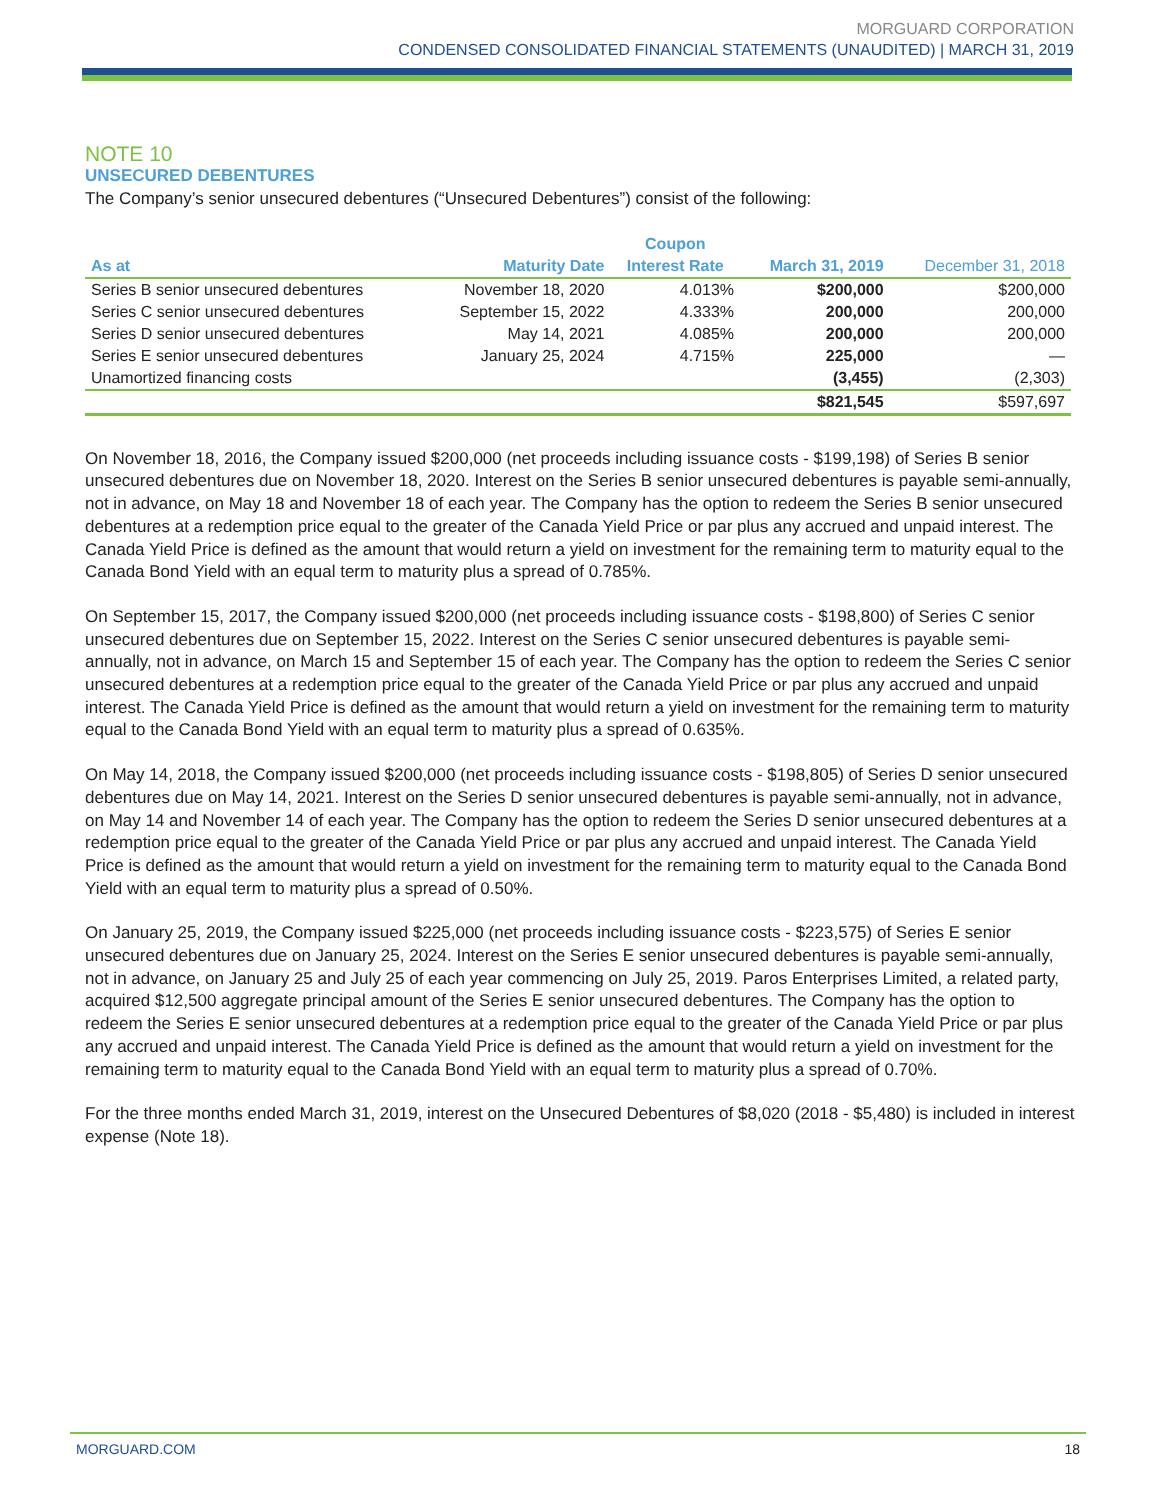MORGUARD CORPORATION
CONDENSED CONSOLIDATED FINANCIAL STATEMENTS (UNAUDITED) | MARCH 31, 2019
NOTE 10
UNSECURED DEBENTURES
The Company’s senior unsecured debentures (“Unsecured Debentures”) consist of the following:
| | | Coupon | | |
| --- | --- | --- | --- | --- |
| As at | Maturity Date | Interest Rate | March 31, 2019 | December 31, 2018 |
| Series B senior unsecured debentures | November 18, 2020 | 4.013% | $200,000 | $200,000 |
| Series C senior unsecured debentures | September 15, 2022 | 4.333% | 200,000 | 200,000 |
| Series D senior unsecured debentures | May 14, 2021 | 4.085% | 200,000 | 200,000 |
| Series E senior unsecured debentures | January 25, 2024 | 4.715% | 225,000 | — |
| Unamortized financing costs | | | (3,455) | (2,303) |
| | | | $821,545 | $597,697 |
On November 18, 2016, the Company issued $200,000 (net proceeds including issuance costs - $199,198) of Series B senior unsecured debentures due on November 18, 2020. Interest on the Series B senior unsecured debentures is payable semi-annually, not in advance, on May 18 and November 18 of each year. The Company has the option to redeem the Series B senior unsecured debentures at a redemption price equal to the greater of the Canada Yield Price or par plus any accrued and unpaid interest. The Canada Yield Price is defined as the amount that would return a yield on investment for the remaining term to maturity equal to the Canada Bond Yield with an equal term to maturity plus a spread of 0.785%.
On September 15, 2017, the Company issued $200,000 (net proceeds including issuance costs - $198,800) of Series C senior unsecured debentures due on September 15, 2022. Interest on the Series C senior unsecured debentures is payable semi-annually, not in advance, on March 15 and September 15 of each year. The Company has the option to redeem the Series C senior unsecured debentures at a redemption price equal to the greater of the Canada Yield Price or par plus any accrued and unpaid interest. The Canada Yield Price is defined as the amount that would return a yield on investment for the remaining term to maturity equal to the Canada Bond Yield with an equal term to maturity plus a spread of 0.635%.
On May 14, 2018, the Company issued $200,000 (net proceeds including issuance costs - $198,805) of Series D senior unsecured debentures due on May 14, 2021. Interest on the Series D senior unsecured debentures is payable semi-annually, not in advance, on May 14 and November 14 of each year. The Company has the option to redeem the Series D senior unsecured debentures at a redemption price equal to the greater of the Canada Yield Price or par plus any accrued and unpaid interest. The Canada Yield Price is defined as the amount that would return a yield on investment for the remaining term to maturity equal to the Canada Bond Yield with an equal term to maturity plus a spread of 0.50%.
On January 25, 2019, the Company issued $225,000 (net proceeds including issuance costs - $223,575) of Series E senior unsecured debentures due on January 25, 2024. Interest on the Series E senior unsecured debentures is payable semi-annually, not in advance, on January 25 and July 25 of each year commencing on July 25, 2019. Paros Enterprises Limited, a related party, acquired $12,500 aggregate principal amount of the Series E senior unsecured debentures. The Company has the option to redeem the Series E senior unsecured debentures at a redemption price equal to the greater of the Canada Yield Price or par plus any accrued and unpaid interest. The Canada Yield Price is defined as the amount that would return a yield on investment for the remaining term to maturity equal to the Canada Bond Yield with an equal term to maturity plus a spread of 0.70%.
For the three months ended March 31, 2019, interest on the Unsecured Debentures of $8,020 (2018 - $5,480) is included in interest expense (Note 18).
MORGUARD.COM 18